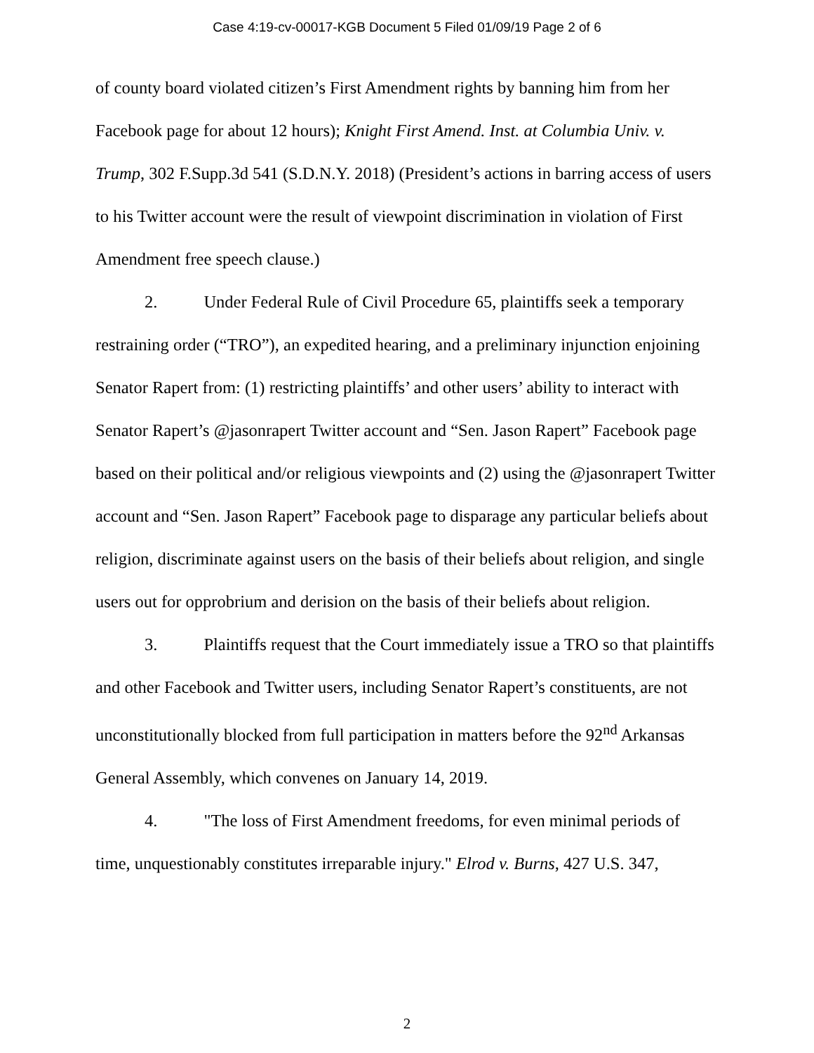Case 4:19-cv-00017-KGB Document 5 Filed 01/09/19 Page 2 of 6
of county board violated citizen’s First Amendment rights by banning him from her Facebook page for about 12 hours); Knight First Amend. Inst. at Columbia Univ. v. Trump, 302 F.Supp.3d 541 (S.D.N.Y. 2018) (President’s actions in barring access of users to his Twitter account were the result of viewpoint discrimination in violation of First Amendment free speech clause.)
2. Under Federal Rule of Civil Procedure 65, plaintiffs seek a temporary restraining order (“TRO”), an expedited hearing, and a preliminary injunction enjoining Senator Rapert from: (1) restricting plaintiffs’ and other users’ ability to interact with Senator Rapert’s @jasonrapert Twitter account and “Sen. Jason Rapert” Facebook page based on their political and/or religious viewpoints and (2) using the @jasonrapert Twitter account and “Sen. Jason Rapert” Facebook page to disparage any particular beliefs about religion, discriminate against users on the basis of their beliefs about religion, and single users out for opprobrium and derision on the basis of their beliefs about religion.
3. Plaintiffs request that the Court immediately issue a TRO so that plaintiffs and other Facebook and Twitter users, including Senator Rapert’s constituents, are not unconstitutionally blocked from full participation in matters before the 92<sup>nd</sup> Arkansas General Assembly, which convenes on January 14, 2019.
4. "The loss of First Amendment freedoms, for even minimal periods of time, unquestionably constitutes irreparable injury." Elrod v. Burns, 427 U.S. 347,
2